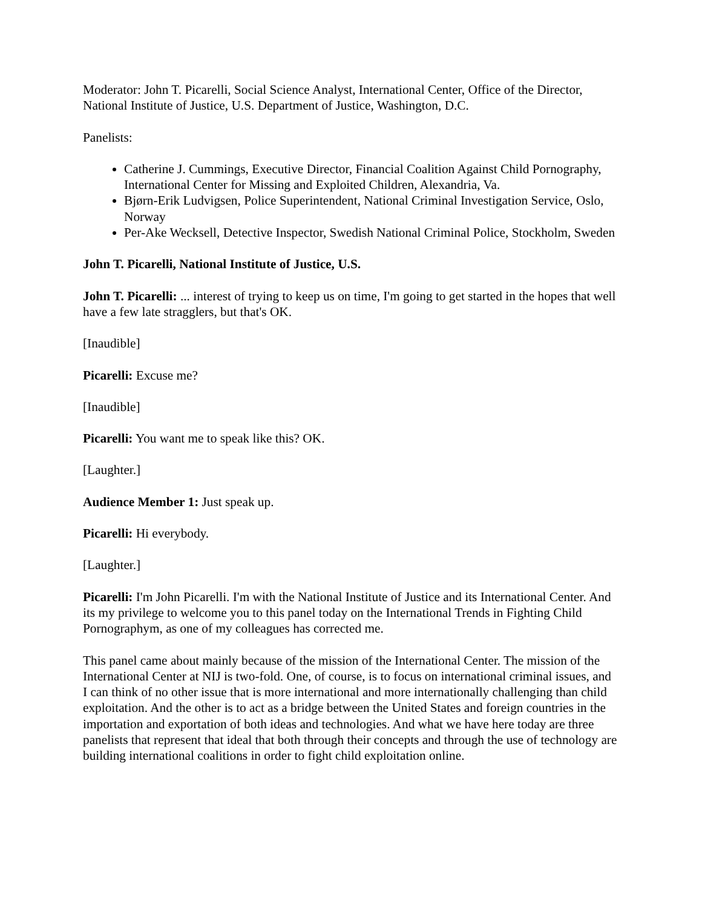Moderator: John T. Picarelli, Social Science Analyst, International Center, Office of the Director, National Institute of Justice, U.S. Department of Justice, Washington, D.C.
Panelists:
Catherine J. Cummings, Executive Director, Financial Coalition Against Child Pornography, International Center for Missing and Exploited Children, Alexandria, Va.
Bjørn-Erik Ludvigsen, Police Superintendent, National Criminal Investigation Service, Oslo, Norway
Per-Ake Wecksell, Detective Inspector, Swedish National Criminal Police, Stockholm, Sweden
John T. Picarelli, National Institute of Justice, U.S.
John T. Picarelli: ... interest of trying to keep us on time, I'm going to get started in the hopes that well have a few late stragglers, but that's OK.
[Inaudible]
Picarelli: Excuse me?
[Inaudible]
Picarelli: You want me to speak like this? OK.
[Laughter.]
Audience Member 1: Just speak up.
Picarelli: Hi everybody.
[Laughter.]
Picarelli: I'm John Picarelli. I'm with the National Institute of Justice and its International Center. And its my privilege to welcome you to this panel today on the International Trends in Fighting Child Pornographym, as one of my colleagues has corrected me.
This panel came about mainly because of the mission of the International Center. The mission of the International Center at NIJ is two-fold. One, of course, is to focus on international criminal issues, and I can think of no other issue that is more international and more internationally challenging than child exploitation. And the other is to act as a bridge between the United States and foreign countries in the importation and exportation of both ideas and technologies. And what we have here today are three panelists that represent that ideal that both through their concepts and through the use of technology are building international coalitions in order to fight child exploitation online.